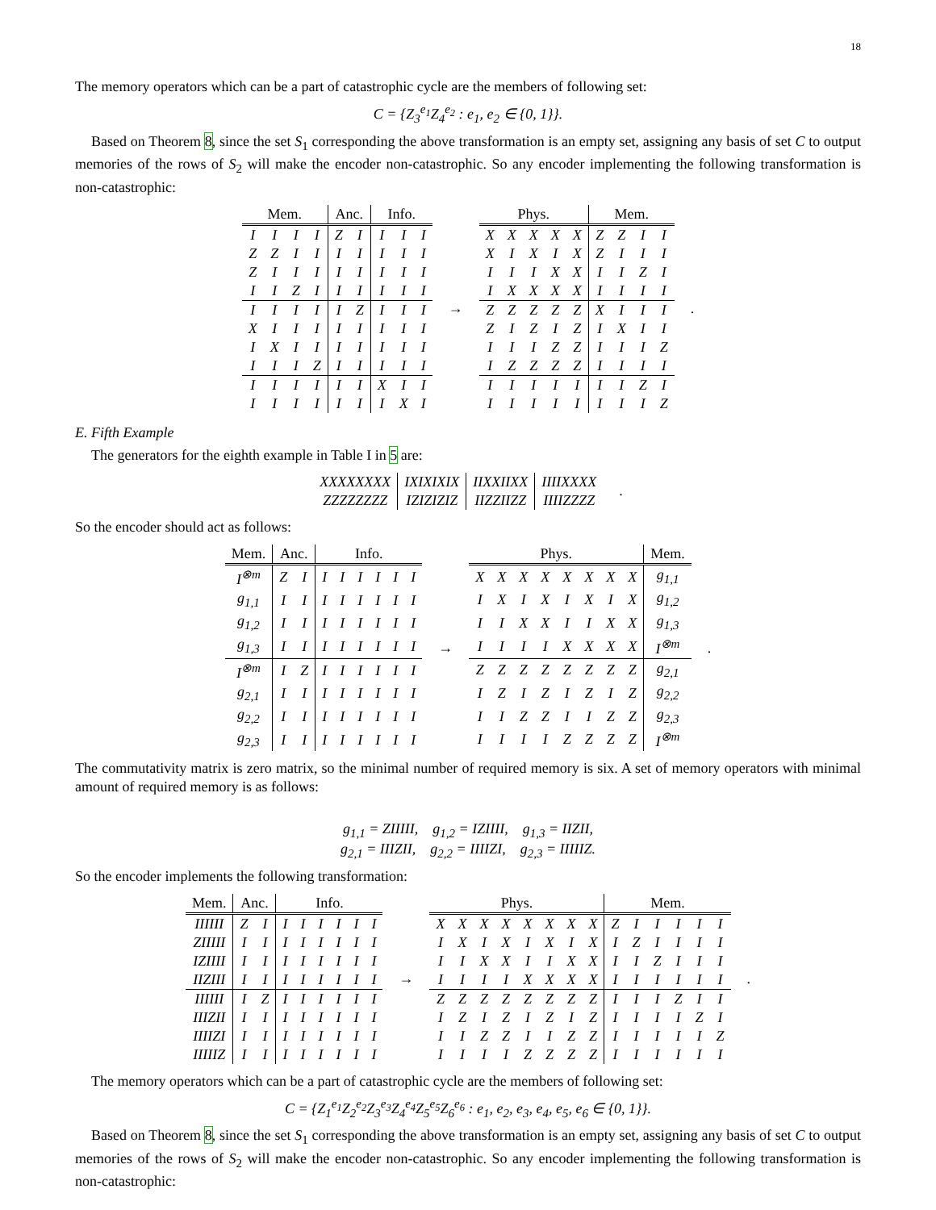18
The memory operators which can be a part of catastrophic cycle are the members of following set:
C = {Z<sub>3</sub><sup>e<sub>1</sub></sup>Z<sub>4</sub><sup>e<sub>2</sub></sup> : e<sub>1</sub>, e<sub>2</sub> ∈ {0, 1}}.
Based on Theorem 8, since the set S<sub>1</sub> corresponding the above transformation is an empty set, assigning any basis of set C to output memories of the rows of S<sub>2</sub> will make the encoder non-catastrophic. So any encoder implementing the following transformation is non-catastrophic:
| Mem. | | | | Anc. | | Info. | | |
| --- | --- | --- | --- | --- | --- | --- | --- | --- |
| I | I | I | I | Z | I | I | I | I |
| Z | Z | I | I | I | I | I | I | I |
| Z | I | I | I | I | I | I | I | I |
| I | I | Z | I | I | I | I | I | I |
| I | I | I | I | I | Z | I | I | I |
| X | I | I | I | I | I | I | I | I |
| I | X | I | I | I | I | I | I | I |
| I | I | I | Z | I | I | I | I | I |
| I | I | I | I | I | I | X | I | I |
| I | I | I | I | I | I | I | X | I |
→
| Phys. | | | | | Mem. | | | |
| --- | --- | --- | --- | --- | --- | --- | --- | --- |
| X | X | X | X | X | Z | Z | I | I |
| X | I | X | I | X | Z | I | I | I |
| I | I | I | X | X | I | I | Z | I |
| I | X | X | X | X | I | I | I | I |
| Z | Z | Z | Z | Z | X | I | I | I |
| Z | I | Z | I | Z | I | X | I | I |
| I | I | I | Z | Z | I | I | I | Z |
| I | Z | Z | Z | Z | I | I | I | I |
| I | I | I | I | I | I | I | Z | I |
| I | I | I | I | I | I | I | I | Z |
.
E. Fifth Example
The generators for the eighth example in Table I in 5 are:
| XXXXXXXX | IXIXIXIX | IIXXIIXX | IIIIXXXX |
| ZZZZZZZZ | IZIZIZIZ | IIZZIIZZ | IIIIZZZZ |
.
So the encoder should act as follows:
| Mem. | Anc. | | Info. | | | | | |
| --- | --- | --- | --- | --- | --- | --- | --- | --- |
| I<sup>⊗m</sup> | Z | I | I | I | I | I | I | I |
| g<sub>1,1</sub> | I | I | I | I | I | I | I | I |
| g<sub>1,2</sub> | I | I | I | I | I | I | I | I |
| g<sub>1,3</sub> | I | I | I | I | I | I | I | I |
| I<sup>⊗m</sup> | I | Z | I | I | I | I | I | I |
| g<sub>2,1</sub> | I | I | I | I | I | I | I | I |
| g<sub>2,2</sub> | I | I | I | I | I | I | I | I |
| g<sub>2,3</sub> | I | I | I | I | I | I | I | I |
→
| Phys. | | | | | | | | Mem. |
| --- | --- | --- | --- | --- | --- | --- | --- | --- |
| X | X | X | X | X | X | X | X | g<sub>1,1</sub> |
| I | X | I | X | I | X | I | X | g<sub>1,2</sub> |
| I | I | X | X | I | I | X | X | g<sub>1,3</sub> |
| I | I | I | I | X | X | X | X | I<sup>⊗m</sup> |
| Z | Z | Z | Z | Z | Z | Z | Z | g<sub>2,1</sub> |
| I | Z | I | Z | I | Z | I | Z | g<sub>2,2</sub> |
| I | I | Z | Z | I | I | Z | Z | g<sub>2,3</sub> |
| I | I | I | I | Z | Z | Z | Z | I<sup>⊗m</sup> |
.
The commutativity matrix is zero matrix, so the minimal number of required memory is six. A set of memory operators with minimal amount of required memory is as follows:
g<sub>1,1</sub> = ZIIIII, g<sub>1,2</sub> = IZIIII, g<sub>1,3</sub> = IIZII,
g<sub>2,1</sub> = IIIZII, g<sub>2,2</sub> = IIIIZI, g<sub>2,3</sub> = IIIIIZ.
So the encoder implements the following transformation:
| Mem. | Anc. | | Info. | | | | | |
| --- | --- | --- | --- | --- | --- | --- | --- | --- |
| IIIIII | Z | I | I | I | I | I | I | I |
| ZIIIII | I | I | I | I | I | I | I | I |
| IZIIII | I | I | I | I | I | I | I | I |
| IIZIII | I | I | I | I | I | I | I | I |
| IIIIII | I | Z | I | I | I | I | I | I |
| IIIZII | I | I | I | I | I | I | I | I |
| IIIIZI | I | I | I | I | I | I | I | I |
| IIIIIZ | I | I | I | I | I | I | I | I |
→
| Phys. | | | | | | | | Mem. | | | | | |
| --- | --- | --- | --- | --- | --- | --- | --- | --- | --- | --- | --- | --- | --- |
| X | X | X | X | X | X | X | X | Z | I | I | I | I | I |
| I | X | I | X | I | X | I | X | I | Z | I | I | I | I |
| I | I | X | X | I | I | X | X | I | I | Z | I | I | I |
| I | I | I | I | X | X | X | X | I | I | I | I | I | I |
| Z | Z | Z | Z | Z | Z | Z | Z | I | I | I | Z | I | I |
| I | Z | I | Z | I | Z | I | Z | I | I | I | I | Z | I |
| I | I | Z | Z | I | I | Z | Z | I | I | I | I | I | Z |
| I | I | I | I | Z | Z | Z | Z | I | I | I | I | I | I |
.
The memory operators which can be a part of catastrophic cycle are the members of following set:
C = {Z<sub>1</sub><sup>e<sub>1</sub></sup>Z<sub>2</sub><sup>e<sub>2</sub></sup>Z<sub>3</sub><sup>e<sub>3</sub></sup>Z<sub>4</sub><sup>e<sub>4</sub></sup>Z<sub>5</sub><sup>e<sub>5</sub></sup>Z<sub>6</sub><sup>e<sub>6</sub></sup> : e<sub>1</sub>, e<sub>2</sub>, e<sub>3</sub>, e<sub>4</sub>, e<sub>5</sub>, e<sub>6</sub> ∈ {0, 1}}.
Based on Theorem 8, since the set S<sub>1</sub> corresponding the above transformation is an empty set, assigning any basis of set C to output memories of the rows of S<sub>2</sub> will make the encoder non-catastrophic. So any encoder implementing the following transformation is non-catastrophic: